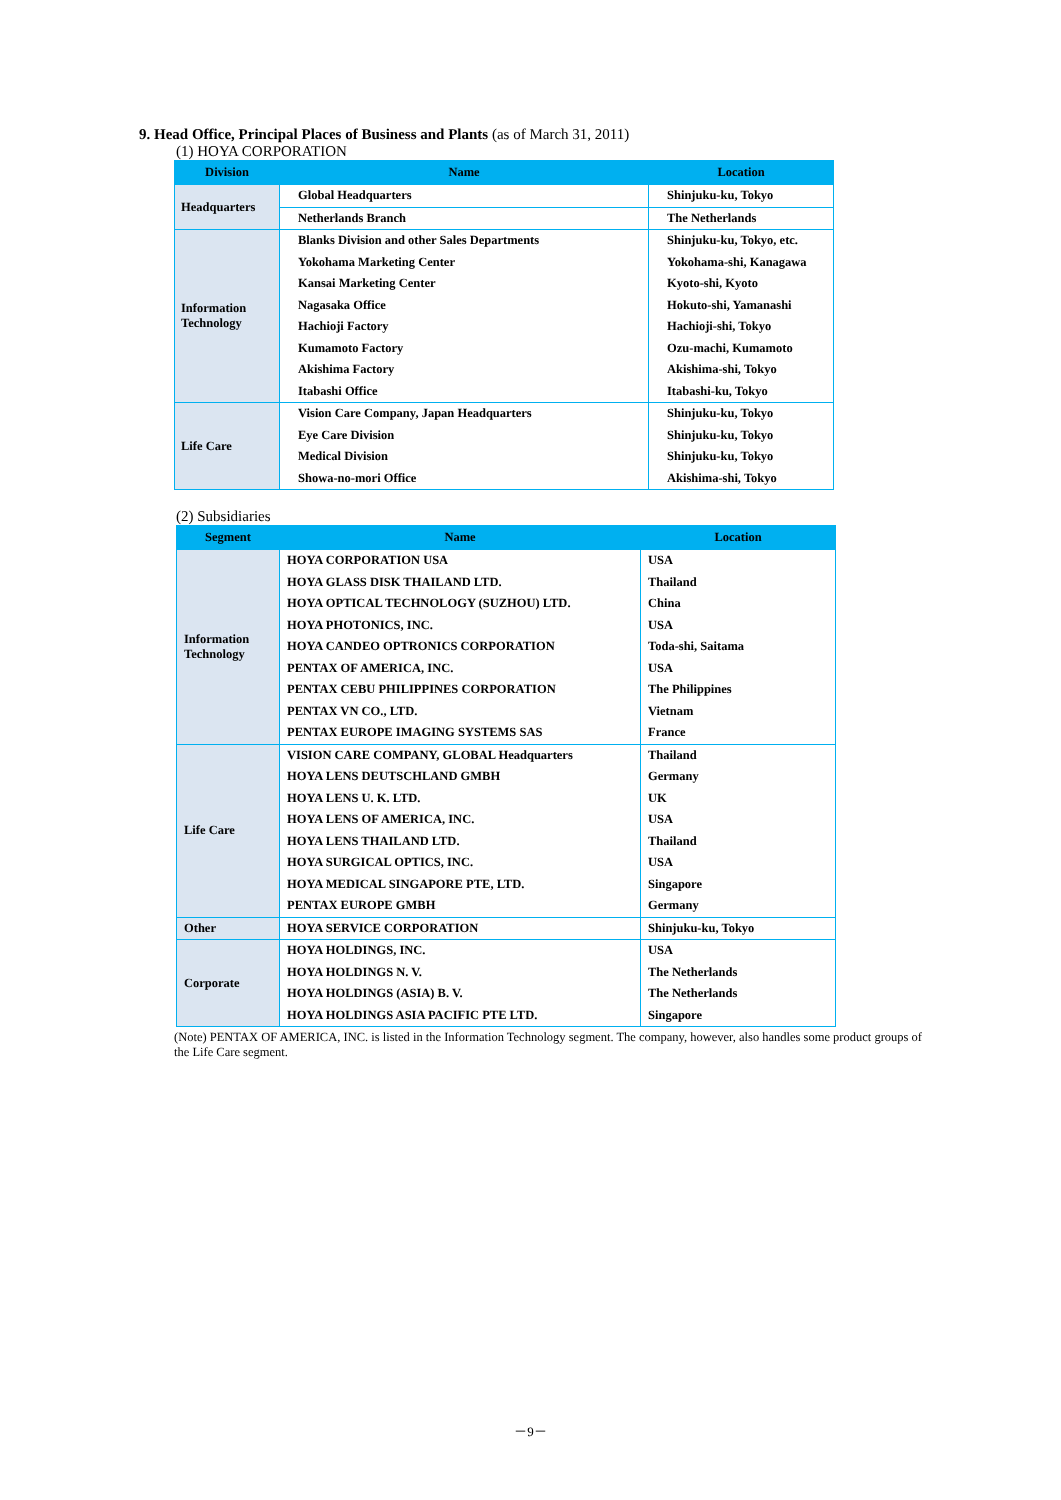9. Head Office, Principal Places of Business and Plants (as of March 31, 2011)
(1) HOYA CORPORATION
| Division | Name | Location |
| --- | --- | --- |
| Headquarters | Global Headquarters | Shinjuku-ku, Tokyo |
| | Netherlands Branch | The Netherlands |
| Information Technology | Blanks Division and other Sales Departments | Shinjuku-ku, Tokyo, etc. |
| | Yokohama Marketing Center | Yokohama-shi, Kanagawa |
| | Kansai Marketing Center | Kyoto-shi, Kyoto |
| | Nagasaka Office | Hokuto-shi, Yamanashi |
| | Hachioji Factory | Hachioji-shi, Tokyo |
| | Kumamoto Factory | Ozu-machi, Kumamoto |
| | Akishima Factory | Akishima-shi, Tokyo |
| | Itabashi Office | Itabashi-ku, Tokyo |
| Life Care | Vision Care Company, Japan Headquarters | Shinjuku-ku, Tokyo |
| | Eye Care Division | Shinjuku-ku, Tokyo |
| | Medical Division | Shinjuku-ku, Tokyo |
| | Showa-no-mori Office | Akishima-shi, Tokyo |
(2) Subsidiaries
| Segment | Name | Location |
| --- | --- | --- |
| Information Technology | HOYA CORPORATION USA | USA |
| | HOYA GLASS DISK THAILAND LTD. | Thailand |
| | HOYA OPTICAL TECHNOLOGY (SUZHOU) LTD. | China |
| | HOYA PHOTONICS, INC. | USA |
| | HOYA CANDEO OPTRONICS CORPORATION | Toda-shi, Saitama |
| | PENTAX OF AMERICA, INC. | USA |
| | PENTAX CEBU PHILIPPINES CORPORATION | The Philippines |
| | PENTAX VN CO., LTD. | Vietnam |
| | PENTAX EUROPE IMAGING SYSTEMS SAS | France |
| Life Care | VISION CARE COMPANY, GLOBAL Headquarters | Thailand |
| | HOYA LENS DEUTSCHLAND GMBH | Germany |
| | HOYA LENS U. K. LTD. | UK |
| | HOYA LENS OF AMERICA, INC. | USA |
| | HOYA LENS THAILAND LTD. | Thailand |
| | HOYA SURGICAL OPTICS, INC. | USA |
| | HOYA MEDICAL SINGAPORE PTE, LTD. | Singapore |
| | PENTAX EUROPE GMBH | Germany |
| Other | HOYA SERVICE CORPORATION | Shinjuku-ku, Tokyo |
| Corporate | HOYA HOLDINGS, INC. | USA |
| | HOYA HOLDINGS N. V. | The Netherlands |
| | HOYA HOLDINGS (ASIA) B. V. | The Netherlands |
| | HOYA HOLDINGS ASIA PACIFIC PTE LTD. | Singapore |
(Note) PENTAX OF AMERICA, INC. is listed in the Information Technology segment. The company, however, also handles some product groups of the Life Care segment.
－9－